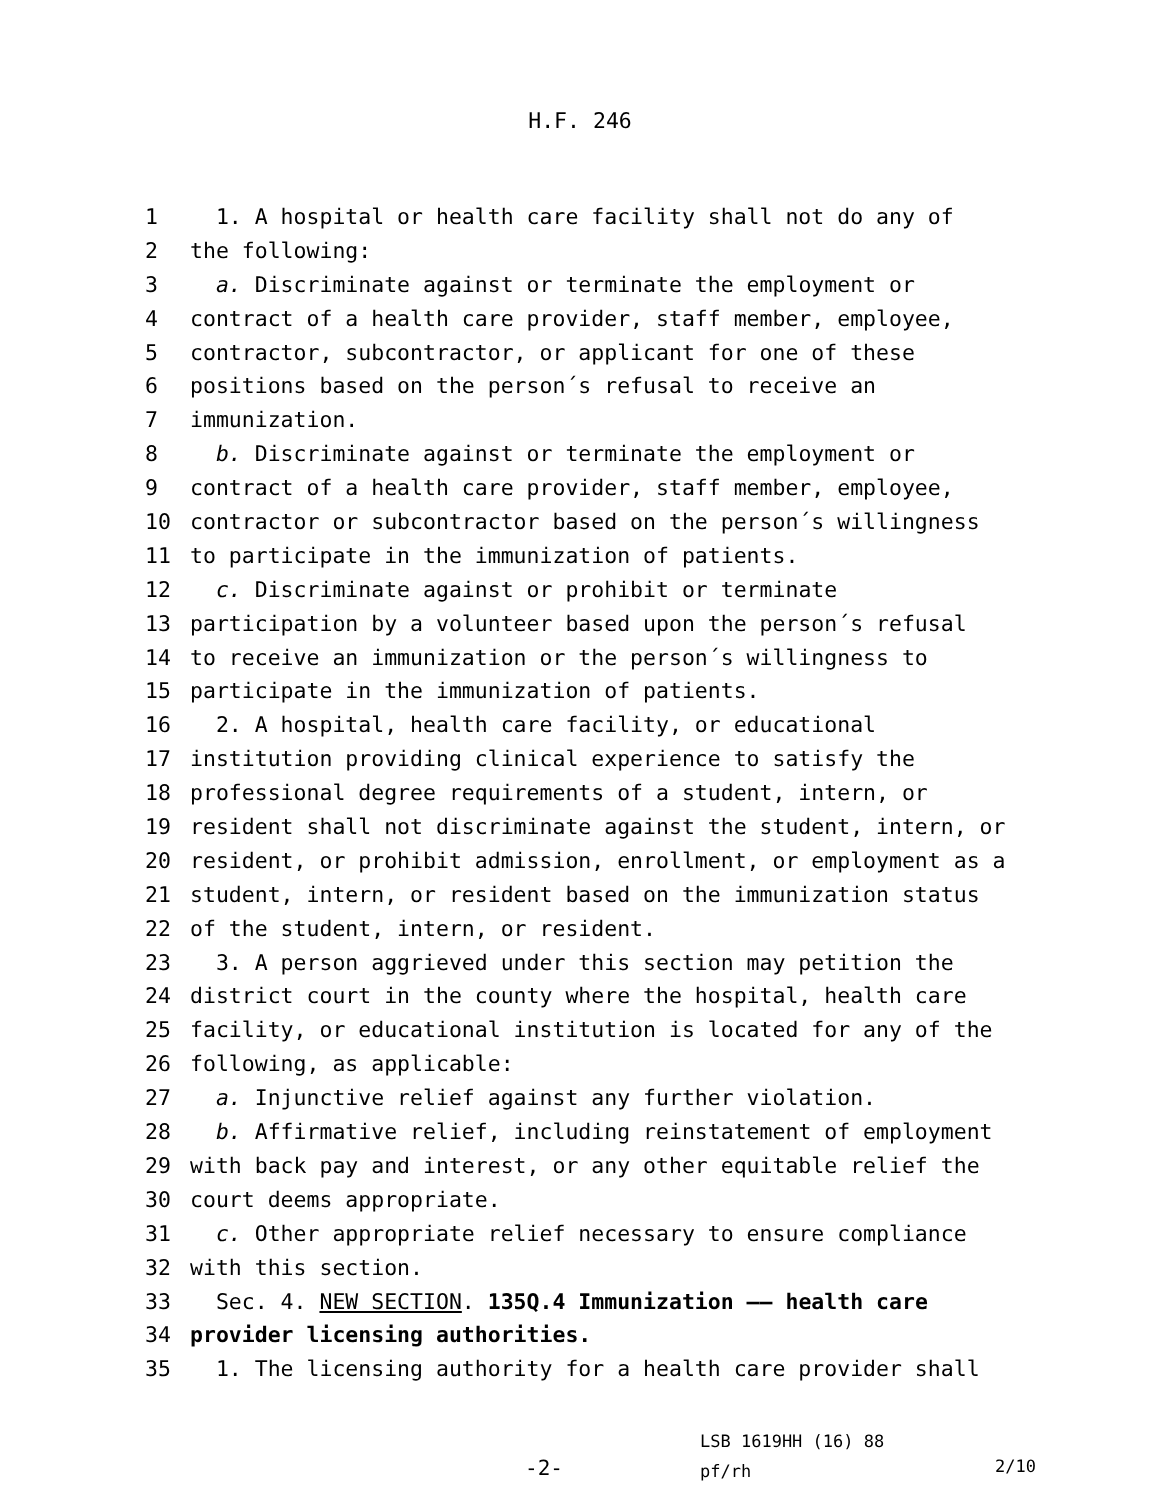H.F. 246
1 1. A hospital or health care facility shall not do any of
2 the following:
3 a. Discriminate against or terminate the employment or
4 contract of a health care provider, staff member, employee,
5 contractor, subcontractor, or applicant for one of these
6 positions based on the person´s refusal to receive an
7 immunization.
8 b. Discriminate against or terminate the employment or
9 contract of a health care provider, staff member, employee,
10 contractor or subcontractor based on the person´s willingness
11 to participate in the immunization of patients.
12 c. Discriminate against or prohibit or terminate
13 participation by a volunteer based upon the person´s refusal
14 to receive an immunization or the person´s willingness to
15 participate in the immunization of patients.
16 2. A hospital, health care facility, or educational
17 institution providing clinical experience to satisfy the
18 professional degree requirements of a student, intern, or
19 resident shall not discriminate against the student, intern, or
20 resident, or prohibit admission, enrollment, or employment as a
21 student, intern, or resident based on the immunization status
22 of the student, intern, or resident.
23 3. A person aggrieved under this section may petition the
24 district court in the county where the hospital, health care
25 facility, or educational institution is located for any of the
26 following, as applicable:
27 a. Injunctive relief against any further violation.
28 b. Affirmative relief, including reinstatement of employment
29 with back pay and interest, or any other equitable relief the
30 court deems appropriate.
31 c. Other appropriate relief necessary to ensure compliance
32 with this section.
33 Sec. 4. NEW SECTION. 135Q.4 Immunization —— health care
34 provider licensing authorities.
35 1. The licensing authority for a health care provider shall
LSB 1619HH (16) 88
pf/rh
-2- 2/10